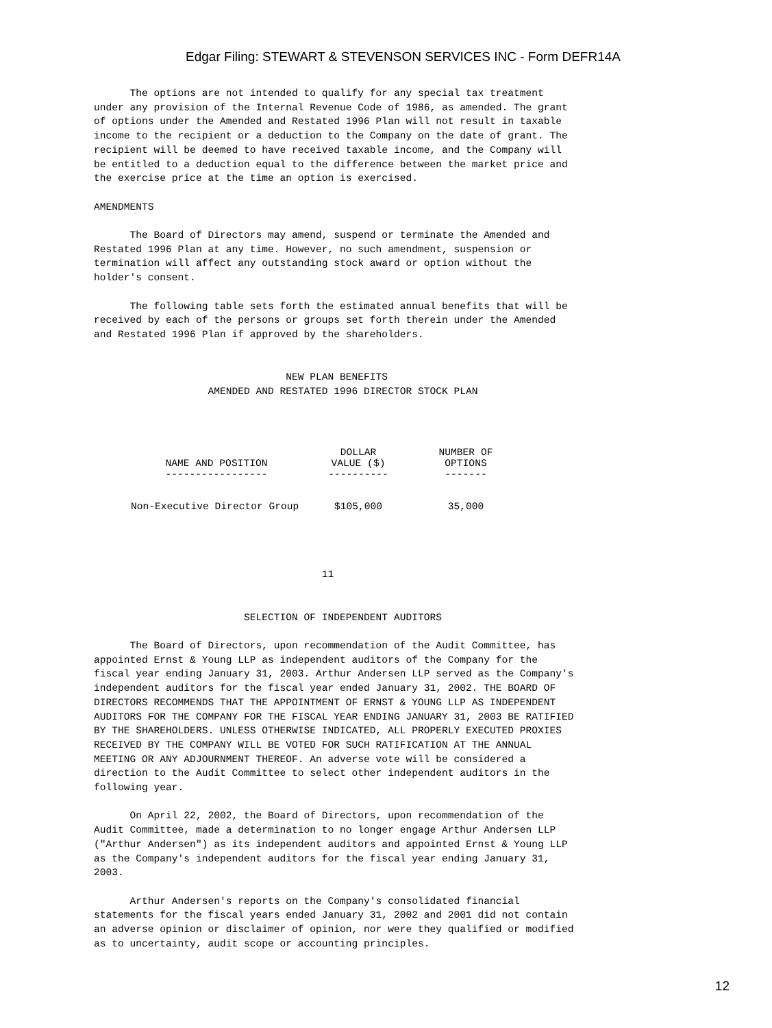Edgar Filing: STEWART & STEVENSON SERVICES INC - Form DEFR14A
      The options are not intended to qualify for any special tax treatment
under any provision of the Internal Revenue Code of 1986, as amended. The grant
of options under the Amended and Restated 1996 Plan will not result in taxable
income to the recipient or a deduction to the Company on the date of grant. The
recipient will be deemed to have received taxable income, and the Company will
be entitled to a deduction equal to the difference between the market price and
the exercise price at the time an option is exercised.

AMENDMENTS

      The Board of Directors may amend, suspend or terminate the Amended and
Restated 1996 Plan at any time. However, no such amendment, suspension or
termination will affect any outstanding stock award or option without the
holder's consent.

      The following table sets forth the estimated annual benefits that will be
received by each of the persons or groups set forth therein under the Amended
and Restated 1996 Plan if approved by the shareholders.


                                NEW PLAN BENEFITS
                   AMENDED AND RESTATED 1996 DIRECTOR STOCK PLAN
| NAME AND POSITION ----------------- | DOLLAR VALUE ($) ---------- | NUMBER OF OPTIONS ------- |
| --- | --- | --- |
| Non-Executive Director Group | $105,000 | 35,000 |
                                      11


                         SELECTION OF INDEPENDENT AUDITORS

      The Board of Directors, upon recommendation of the Audit Committee, has
appointed Ernst & Young LLP as independent auditors of the Company for the
fiscal year ending January 31, 2003. Arthur Andersen LLP served as the Company's
independent auditors for the fiscal year ended January 31, 2002. THE BOARD OF
DIRECTORS RECOMMENDS THAT THE APPOINTMENT OF ERNST & YOUNG LLP AS INDEPENDENT
AUDITORS FOR THE COMPANY FOR THE FISCAL YEAR ENDING JANUARY 31, 2003 BE RATIFIED
BY THE SHAREHOLDERS. UNLESS OTHERWISE INDICATED, ALL PROPERLY EXECUTED PROXIES
RECEIVED BY THE COMPANY WILL BE VOTED FOR SUCH RATIFICATION AT THE ANNUAL
MEETING OR ANY ADJOURNMENT THEREOF. An adverse vote will be considered a
direction to the Audit Committee to select other independent auditors in the
following year.

      On April 22, 2002, the Board of Directors, upon recommendation of the
Audit Committee, made a determination to no longer engage Arthur Andersen LLP
("Arthur Andersen") as its independent auditors and appointed Ernst & Young LLP
as the Company's independent auditors for the fiscal year ending January 31,
2003.

      Arthur Andersen's reports on the Company's consolidated financial
statements for the fiscal years ended January 31, 2002 and 2001 did not contain
an adverse opinion or disclaimer of opinion, nor were they qualified or modified
as to uncertainty, audit scope or accounting principles.
12